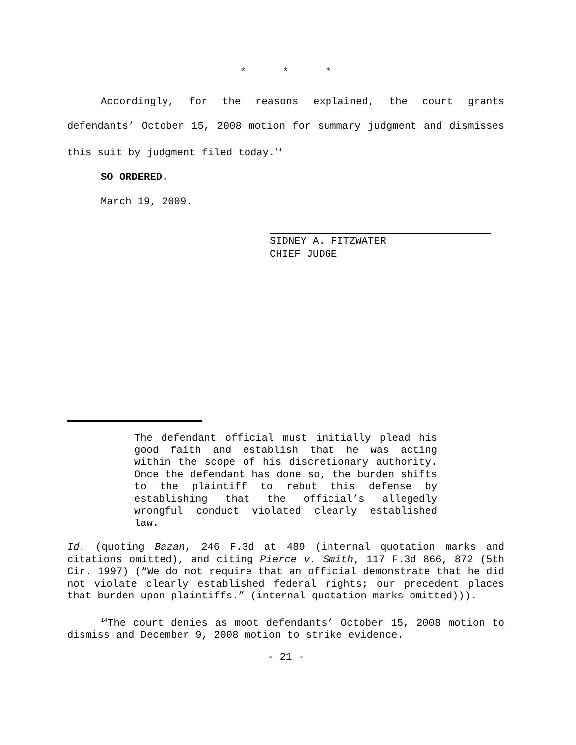* * *
Accordingly, for the reasons explained, the court grants defendants’ October 15, 2008 motion for summary judgment and dismisses this suit by judgment filed today.<sup>14</sup>
SO ORDERED.
March 19, 2009.
SIDNEY A. FITZWATER
CHIEF JUDGE
The defendant official must initially plead his good faith and establish that he was acting within the scope of his discretionary authority. Once the defendant has done so, the burden shifts to the plaintiff to rebut this defense by establishing that the official’s allegedly wrongful conduct violated clearly established law.
Id. (quoting Bazan, 246 F.3d at 489 (internal quotation marks and citations omitted), and citing Pierce v. Smith, 117 F.3d 866, 872 (5th Cir. 1997) (“We do not require that an official demonstrate that he did not violate clearly established federal rights; our precedent places that burden upon plaintiffs.” (internal quotation marks omitted))).
<sup>14</sup> The court denies as moot defendants’ October 15, 2008 motion to dismiss and December 9, 2008 motion to strike evidence.
- 21 -